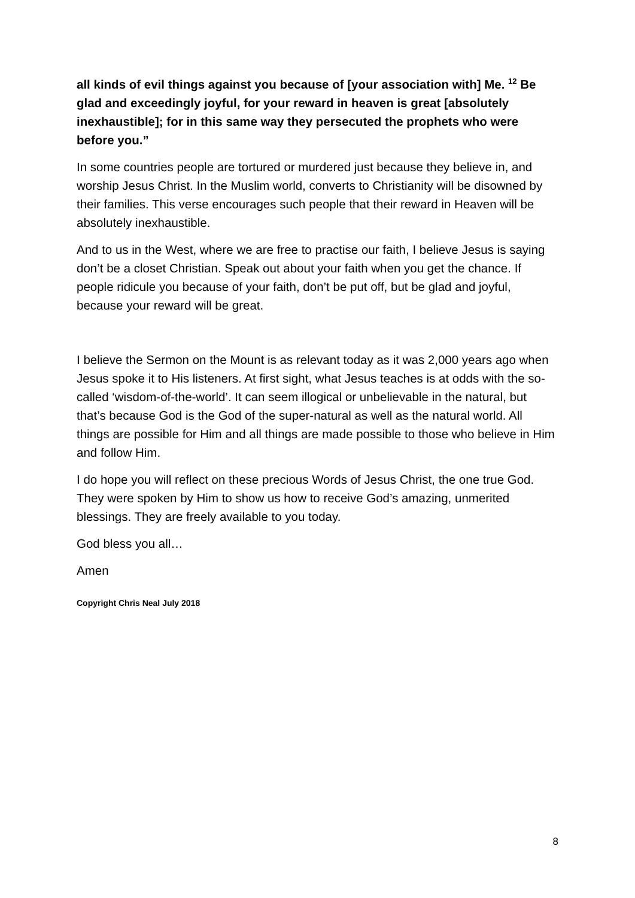all kinds of evil things against you because of [your association with] Me. <sup>12</sup> Be glad and exceedingly joyful, for your reward in heaven is great [absolutely inexhaustible]; for in this same way they persecuted the prophets who were before you.”
In some countries people are tortured or murdered just because they believe in, and worship Jesus Christ. In the Muslim world, converts to Christianity will be disowned by their families. This verse encourages such people that their reward in Heaven will be absolutely inexhaustible.
And to us in the West, where we are free to practise our faith, I believe Jesus is saying don’t be a closet Christian. Speak out about your faith when you get the chance. If people ridicule you because of your faith, don’t be put off, but be glad and joyful, because your reward will be great.
I believe the Sermon on the Mount is as relevant today as it was 2,000 years ago when Jesus spoke it to His listeners. At first sight, what Jesus teaches is at odds with the so-called ‘wisdom-of-the-world’. It can seem illogical or unbelievable in the natural, but that’s because God is the God of the super-natural as well as the natural world. All things are possible for Him and all things are made possible to those who believe in Him and follow Him.
I do hope you will reflect on these precious Words of Jesus Christ, the one true God. They were spoken by Him to show us how to receive God’s amazing, unmerited blessings. They are freely available to you today.
God bless you all…
Amen
Copyright Chris Neal July 2018
8